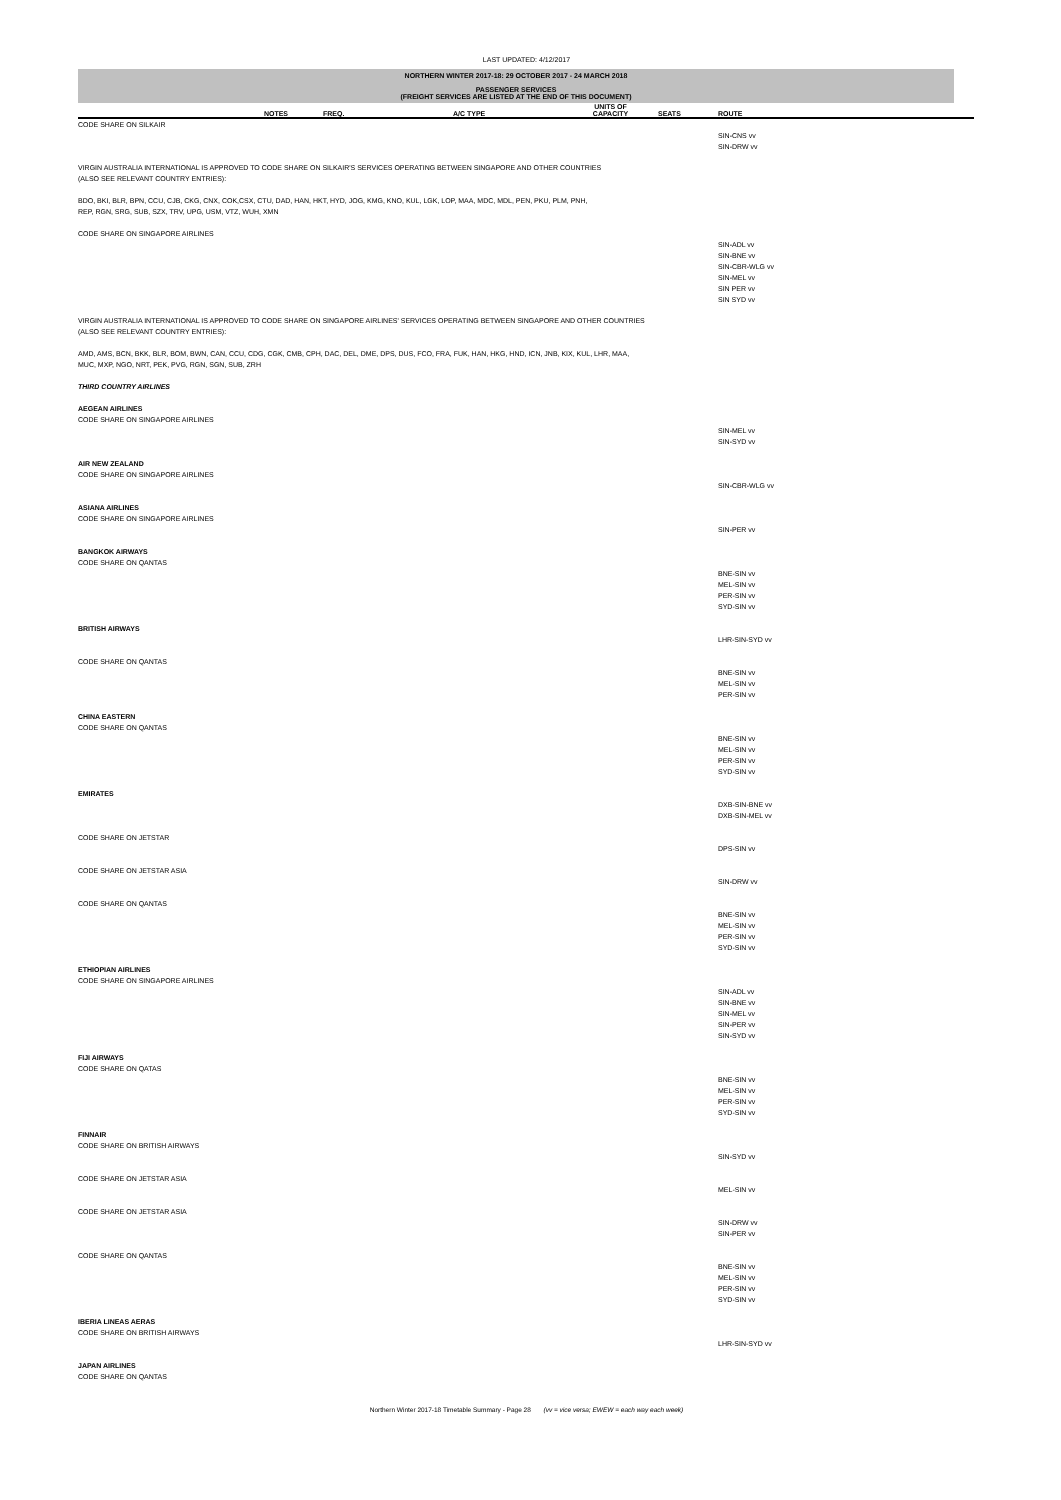LAST UPDATED: 4/12/2017
NORTHERN WINTER 2017-18: 29 OCTOBER 2017 - 24 MARCH 2018
PASSENGER SERVICES
(FREIGHT SERVICES ARE LISTED AT THE END OF THIS DOCUMENT)
| | NOTES | FREQ. | A/C TYPE | UNITS OF CAPACITY | SEATS | ROUTE |
| --- | --- | --- | --- | --- | --- | --- |
| CODE SHARE ON SILKAIR | | | | | | |
| | | | | | | SIN-CNS vv SIN-DRW vv |
| VIRGIN AUSTRALIA INTERNATIONAL IS APPROVED TO CODE SHARE ON SILKAIR'S SERVICES OPERATING BETWEEN SINGAPORE AND OTHER COUNTRIES (ALSO SEE RELEVANT COUNTRY ENTRIES): BDO, BKI, BLR, BPN, CCU, CJB, CKG, CNX, COK,CSX, CTU, DAD, HAN, HKT, HYD, JOG, KMG, KNO, KUL, LGK, LOP, MAA, MDC, MDL, PEN, PKU, PLM, PNH, REP, RGN, SRG, SUB, SZX, TRV, UPG, USM, VTZ, WUH, XMN CODE SHARE ON SINGAPORE AIRLINES | | | | | | |
| | | | | | | SIN-ADL vv SIN-BNE vv SIN-CBR-WLG vv SIN-MEL vv SIN PER vv SIN SYD vv |
| VIRGIN AUSTRALIA INTERNATIONAL IS APPROVED TO CODE SHARE ON SINGAPORE AIRLINES' SERVICES OPERATING BETWEEN SINGAPORE AND OTHER COUNTRIES (ALSO SEE RELEVANT COUNTRY ENTRIES): AMD, AMS, BCN, BKK, BLR, BOM, BWN, CAN, CCU, CDG, CGK, CMB, CPH, DAC, DEL, DME, DPS, DUS, FCO, FRA, FUK, HAN, HKG, HND, ICN, JNB, KIX, KUL, LHR, MAA, MUC, MXP, NGO, NRT, PEK, PVG, RGN, SGN, SUB, ZRH THIRD COUNTRY AIRLINES AEGEAN AIRLINES CODE SHARE ON SINGAPORE AIRLINES | | | | | | |
| | | | | | | SIN-MEL vv SIN-SYD vv |
| AIR NEW ZEALAND CODE SHARE ON SINGAPORE AIRLINES | | | | | | |
| | | | | | | SIN-CBR-WLG vv |
| ASIANA AIRLINES CODE SHARE ON SINGAPORE AIRLINES | | | | | | |
| | | | | | | SIN-PER vv |
| BANGKOK AIRWAYS CODE SHARE ON QANTAS | | | | | | |
| | | | | | | BNE-SIN vv MEL-SIN vv PER-SIN vv SYD-SIN vv |
| BRITISH AIRWAYS | | | | | | |
| | | | | | | LHR-SIN-SYD vv |
| CODE SHARE ON QANTAS | | | | | | |
| | | | | | | BNE-SIN vv MEL-SIN vv PER-SIN vv |
| CHINA EASTERN CODE SHARE ON QANTAS | | | | | | |
| | | | | | | BNE-SIN vv MEL-SIN vv PER-SIN vv SYD-SIN vv |
| EMIRATES | | | | | | |
| | | | | | | DXB-SIN-BNE vv DXB-SIN-MEL vv |
| CODE SHARE ON JETSTAR | | | | | | |
| | | | | | | DPS-SIN vv |
| CODE SHARE ON JETSTAR ASIA | | | | | | |
| | | | | | | SIN-DRW vv |
| CODE SHARE ON QANTAS | | | | | | |
| | | | | | | BNE-SIN vv MEL-SIN vv PER-SIN vv SYD-SIN vv |
| ETHIOPIAN AIRLINES CODE SHARE ON SINGAPORE AIRLINES | | | | | | |
| | | | | | | SIN-ADL vv SIN-BNE vv SIN-MEL vv SIN-PER vv SIN-SYD vv |
| FIJI AIRWAYS CODE SHARE ON QATAS | | | | | | |
| | | | | | | BNE-SIN vv MEL-SIN vv PER-SIN vv SYD-SIN vv |
| FINNAIR CODE SHARE ON BRITISH AIRWAYS | | | | | | |
| | | | | | | SIN-SYD vv |
| CODE SHARE ON JETSTAR ASIA | | | | | | |
| | | | | | | MEL-SIN vv |
| CODE SHARE ON JETSTAR ASIA | | | | | | |
| | | | | | | SIN-DRW vv SIN-PER vv |
| CODE SHARE ON QANTAS | | | | | | |
| | | | | | | BNE-SIN vv MEL-SIN vv PER-SIN vv SYD-SIN vv |
| IBERIA LINEAS AERAS CODE SHARE ON BRITISH AIRWAYS | | | | | | |
| | | | | | | LHR-SIN-SYD vv |
| JAPAN AIRLINES CODE SHARE ON QANTAS | | | | | | |
Northern Winter 2017-18 Timetable Summary - Page 28 (vv = vice versa; EWEW = each way each week)